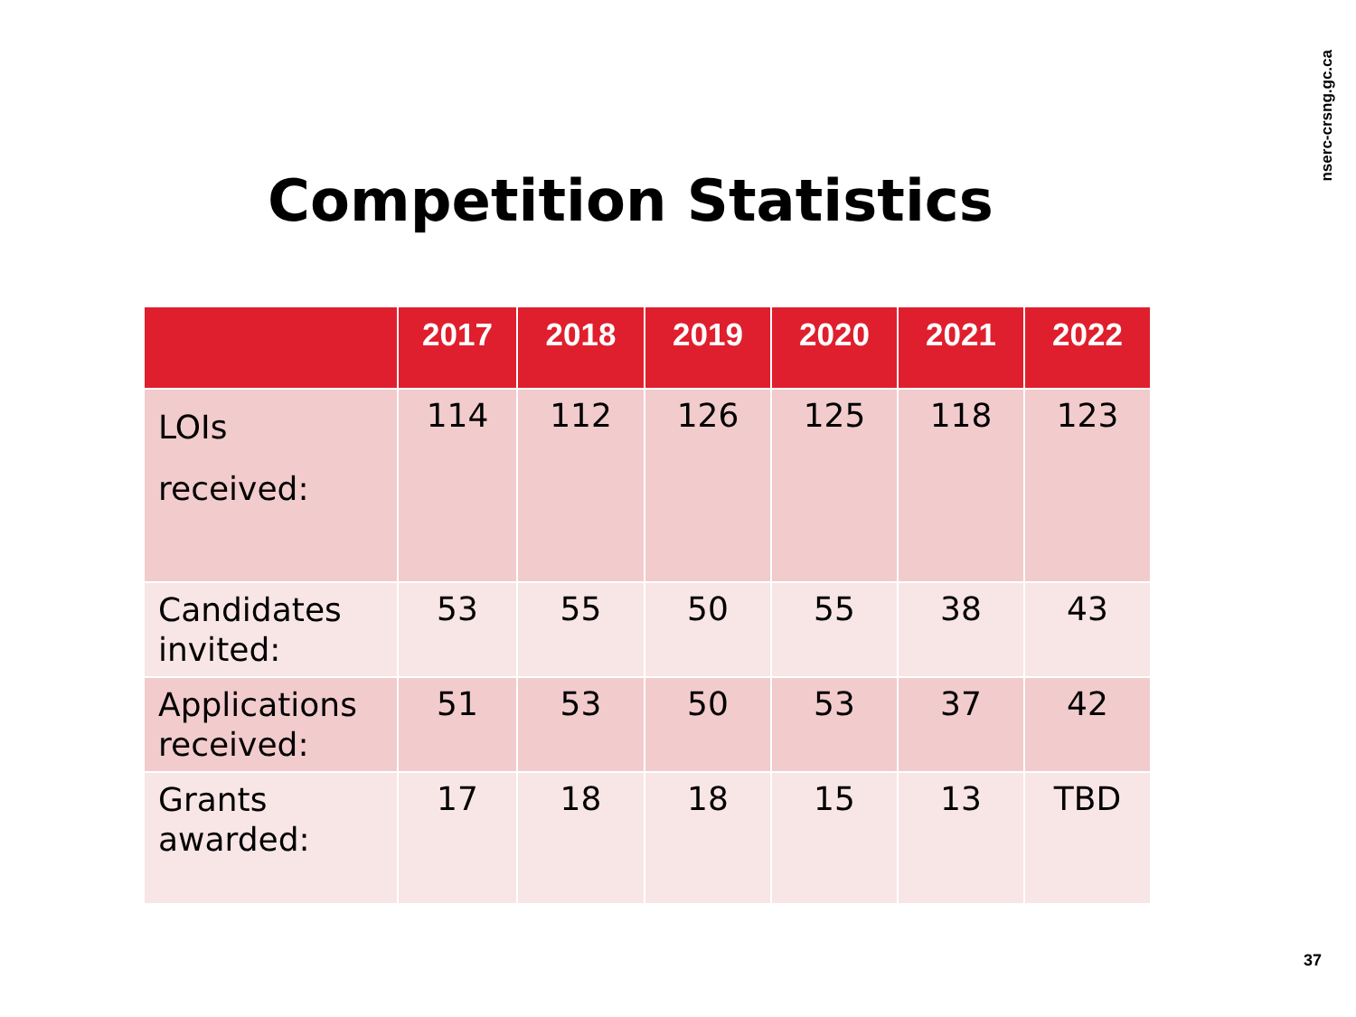nserc-crsng.gc.ca
Competition Statistics
| | 2017 | 2018 | 2019 | 2020 | 2021 | 2022 |
| --- | --- | --- | --- | --- | --- | --- |
| LOIs received: | 114 | 112 | 126 | 125 | 118 | 123 |
| Candidates invited: | 53 | 55 | 50 | 55 | 38 | 43 |
| Applications received: | 51 | 53 | 50 | 53 | 37 | 42 |
| Grants awarded: | 17 | 18 | 18 | 15 | 13 | TBD |
37